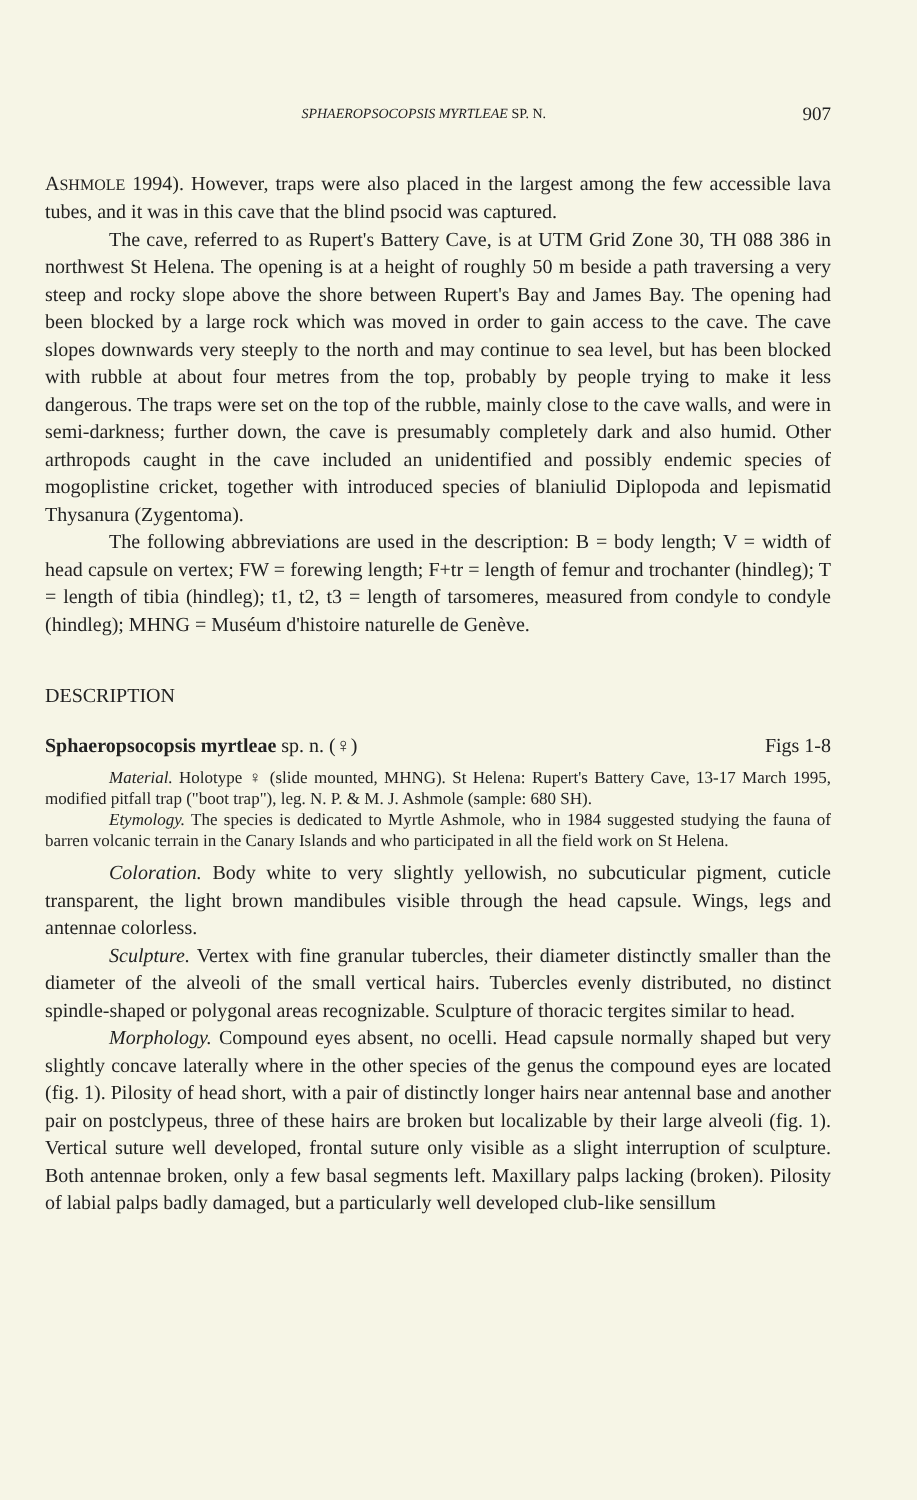SPHAEROPSOCOPSIS MYRTLEAE SP. N. 907
ASHMOLE 1994). However, traps were also placed in the largest among the few accessible lava tubes, and it was in this cave that the blind psocid was captured.
The cave, referred to as Rupert's Battery Cave, is at UTM Grid Zone 30, TH 088 386 in northwest St Helena. The opening is at a height of roughly 50 m beside a path traversing a very steep and rocky slope above the shore between Rupert's Bay and James Bay. The opening had been blocked by a large rock which was moved in order to gain access to the cave. The cave slopes downwards very steeply to the north and may continue to sea level, but has been blocked with rubble at about four metres from the top, probably by people trying to make it less dangerous. The traps were set on the top of the rubble, mainly close to the cave walls, and were in semi-darkness; further down, the cave is presumably completely dark and also humid. Other arthropods caught in the cave included an unidentified and possibly endemic species of mogoplistine cricket, together with introduced species of blaniulid Diplopoda and lepismatid Thysanura (Zygentoma).
The following abbreviations are used in the description: B = body length; V = width of head capsule on vertex; FW = forewing length; F+tr = length of femur and trochanter (hindleg); T = length of tibia (hindleg); t1, t2, t3 = length of tarsomeres, measured from condyle to condyle (hindleg); MHNG = Muséum d'histoire naturelle de Genève.
DESCRIPTION
Sphaeropsocopsis myrtleae sp. n. (♀) Figs 1-8
Material. Holotype ♀ (slide mounted, MHNG). St Helena: Rupert's Battery Cave, 13-17 March 1995, modified pitfall trap ("boot trap"), leg. N. P. & M. J. Ashmole (sample: 680 SH).
Etymology. The species is dedicated to Myrtle Ashmole, who in 1984 suggested studying the fauna of barren volcanic terrain in the Canary Islands and who participated in all the field work on St Helena.
Coloration. Body white to very slightly yellowish, no subcuticular pigment, cuticle transparent, the light brown mandibules visible through the head capsule. Wings, legs and antennae colorless.
Sculpture. Vertex with fine granular tubercles, their diameter distinctly smaller than the diameter of the alveoli of the small vertical hairs. Tubercles evenly distributed, no distinct spindle-shaped or polygonal areas recognizable. Sculpture of thoracic tergites similar to head.
Morphology. Compound eyes absent, no ocelli. Head capsule normally shaped but very slightly concave laterally where in the other species of the genus the compound eyes are located (fig. 1). Pilosity of head short, with a pair of distinctly longer hairs near antennal base and another pair on postclypeus, three of these hairs are broken but localizable by their large alveoli (fig. 1). Vertical suture well developed, frontal suture only visible as a slight interruption of sculpture. Both antennae broken, only a few basal segments left. Maxillary palps lacking (broken). Pilosity of labial palps badly damaged, but a particularly well developed club-like sensillum